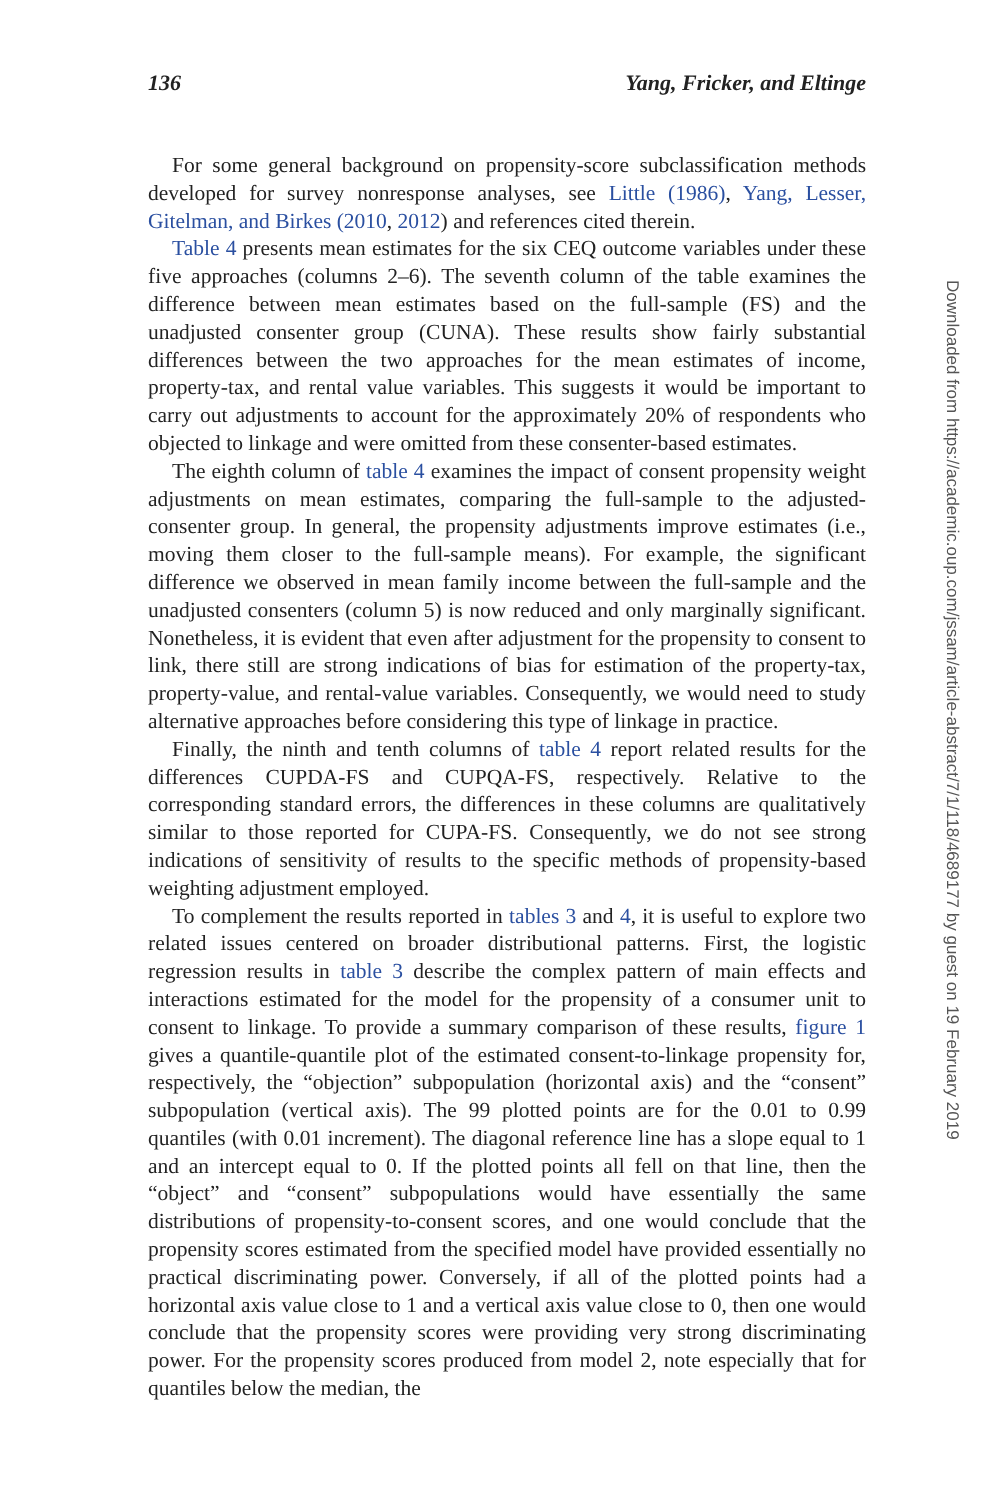136 Yang, Fricker, and Eltinge
For some general background on propensity-score subclassification methods developed for survey nonresponse analyses, see Little (1986), Yang, Lesser, Gitelman, and Birkes (2010, 2012) and references cited therein.
Table 4 presents mean estimates for the six CEQ outcome variables under these five approaches (columns 2–6). The seventh column of the table examines the difference between mean estimates based on the full-sample (FS) and the unadjusted consenter group (CUNA). These results show fairly substantial differences between the two approaches for the mean estimates of income, property-tax, and rental value variables. This suggests it would be important to carry out adjustments to account for the approximately 20% of respondents who objected to linkage and were omitted from these consenter-based estimates.
The eighth column of table 4 examines the impact of consent propensity weight adjustments on mean estimates, comparing the full-sample to the adjusted-consenter group. In general, the propensity adjustments improve estimates (i.e., moving them closer to the full-sample means). For example, the significant difference we observed in mean family income between the full-sample and the unadjusted consenters (column 5) is now reduced and only marginally significant. Nonetheless, it is evident that even after adjustment for the propensity to consent to link, there still are strong indications of bias for estimation of the property-tax, property-value, and rental-value variables. Consequently, we would need to study alternative approaches before considering this type of linkage in practice.
Finally, the ninth and tenth columns of table 4 report related results for the differences CUPDA-FS and CUPQA-FS, respectively. Relative to the corresponding standard errors, the differences in these columns are qualitatively similar to those reported for CUPA-FS. Consequently, we do not see strong indications of sensitivity of results to the specific methods of propensity-based weighting adjustment employed.
To complement the results reported in tables 3 and 4, it is useful to explore two related issues centered on broader distributional patterns. First, the logistic regression results in table 3 describe the complex pattern of main effects and interactions estimated for the model for the propensity of a consumer unit to consent to linkage. To provide a summary comparison of these results, figure 1 gives a quantile-quantile plot of the estimated consent-to-linkage propensity for, respectively, the “objection” subpopulation (horizontal axis) and the “consent” subpopulation (vertical axis). The 99 plotted points are for the 0.01 to 0.99 quantiles (with 0.01 increment). The diagonal reference line has a slope equal to 1 and an intercept equal to 0. If the plotted points all fell on that line, then the “object” and “consent” subpopulations would have essentially the same distributions of propensity-to-consent scores, and one would conclude that the propensity scores estimated from the specified model have provided essentially no practical discriminating power. Conversely, if all of the plotted points had a horizontal axis value close to 1 and a vertical axis value close to 0, then one would conclude that the propensity scores were providing very strong discriminating power. For the propensity scores produced from model 2, note especially that for quantiles below the median, the
Downloaded from https://academic.oup.com/jssam/article-abstract/7/1/118/4689177 by guest on 19 February 2019